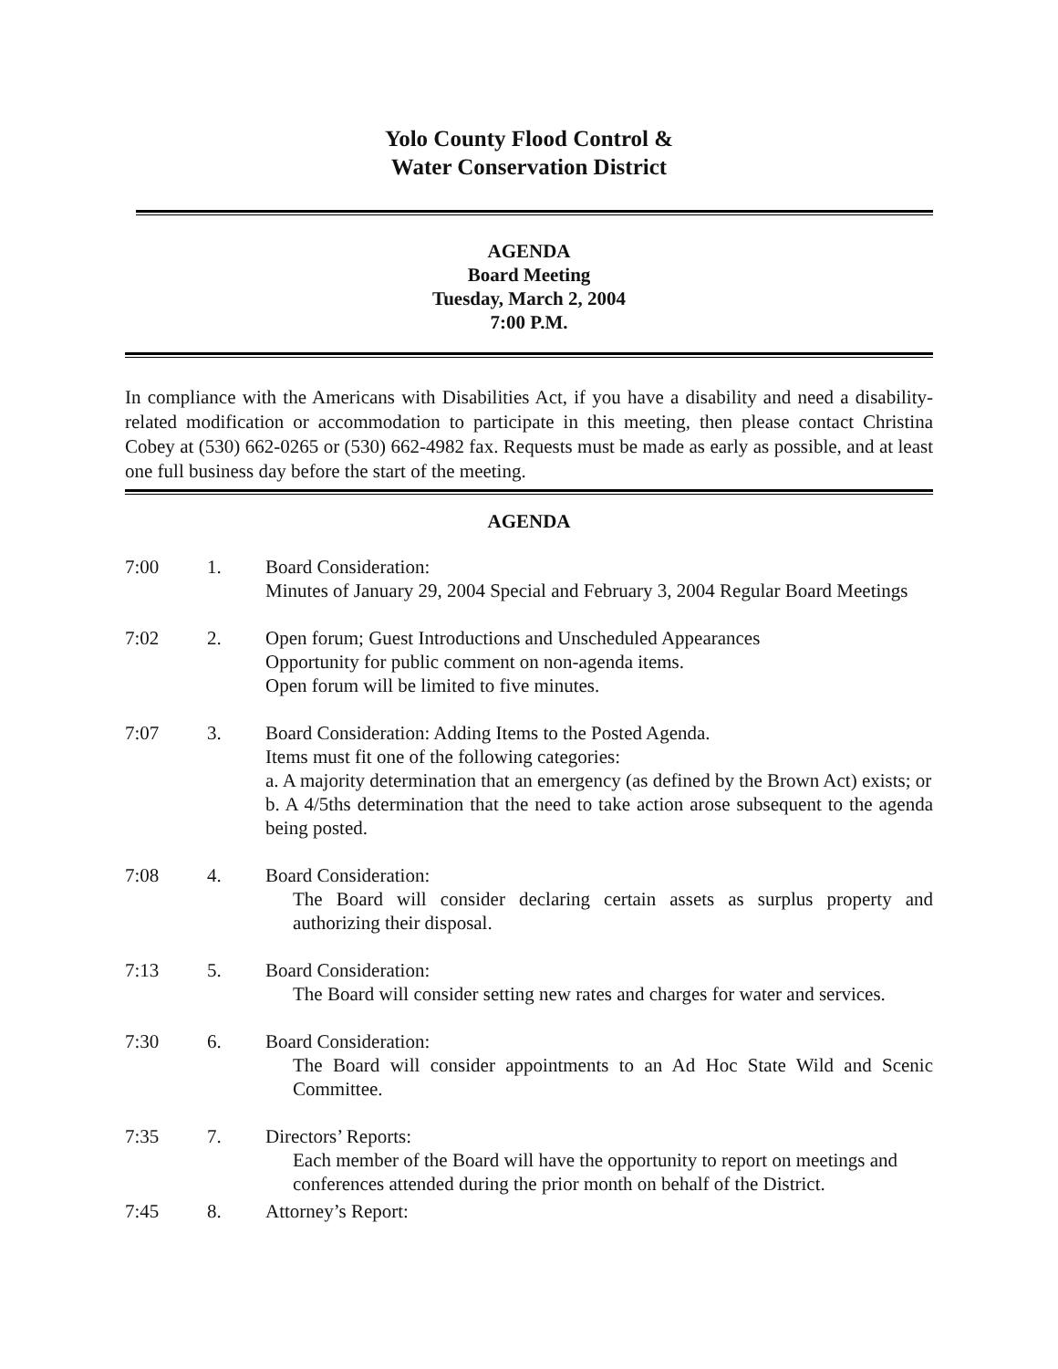Yolo County Flood Control &
Water Conservation District
AGENDA
Board Meeting
Tuesday, March 2, 2004
7:00 P.M.
In compliance with the Americans with Disabilities Act, if you have a disability and need a disability-related modification or accommodation to participate in this meeting, then please contact Christina Cobey at (530) 662-0265 or (530) 662-4982 fax. Requests must be made as early as possible, and at least one full business day before the start of the meeting.
AGENDA
7:00 1. Board Consideration:
Minutes of January 29, 2004 Special and February 3, 2004 Regular Board Meetings
7:02 2. Open forum; Guest Introductions and Unscheduled Appearances
Opportunity for public comment on non-agenda items.
Open forum will be limited to five minutes.
7:07 3. Board Consideration: Adding Items to the Posted Agenda.
Items must fit one of the following categories:
a. A majority determination that an emergency (as defined by the Brown Act) exists; or
b. A 4/5ths determination that the need to take action arose subsequent to the agenda being posted.
7:08 4. Board Consideration:
The Board will consider declaring certain assets as surplus property and authorizing their disposal.
7:13 5. Board Consideration:
The Board will consider setting new rates and charges for water and services.
7:30 6. Board Consideration:
The Board will consider appointments to an Ad Hoc State Wild and Scenic Committee.
7:35 7. Directors’ Reports:
Each member of the Board will have the opportunity to report on meetings and conferences attended during the prior month on behalf of the District.
7:45 8. Attorney’s Report: